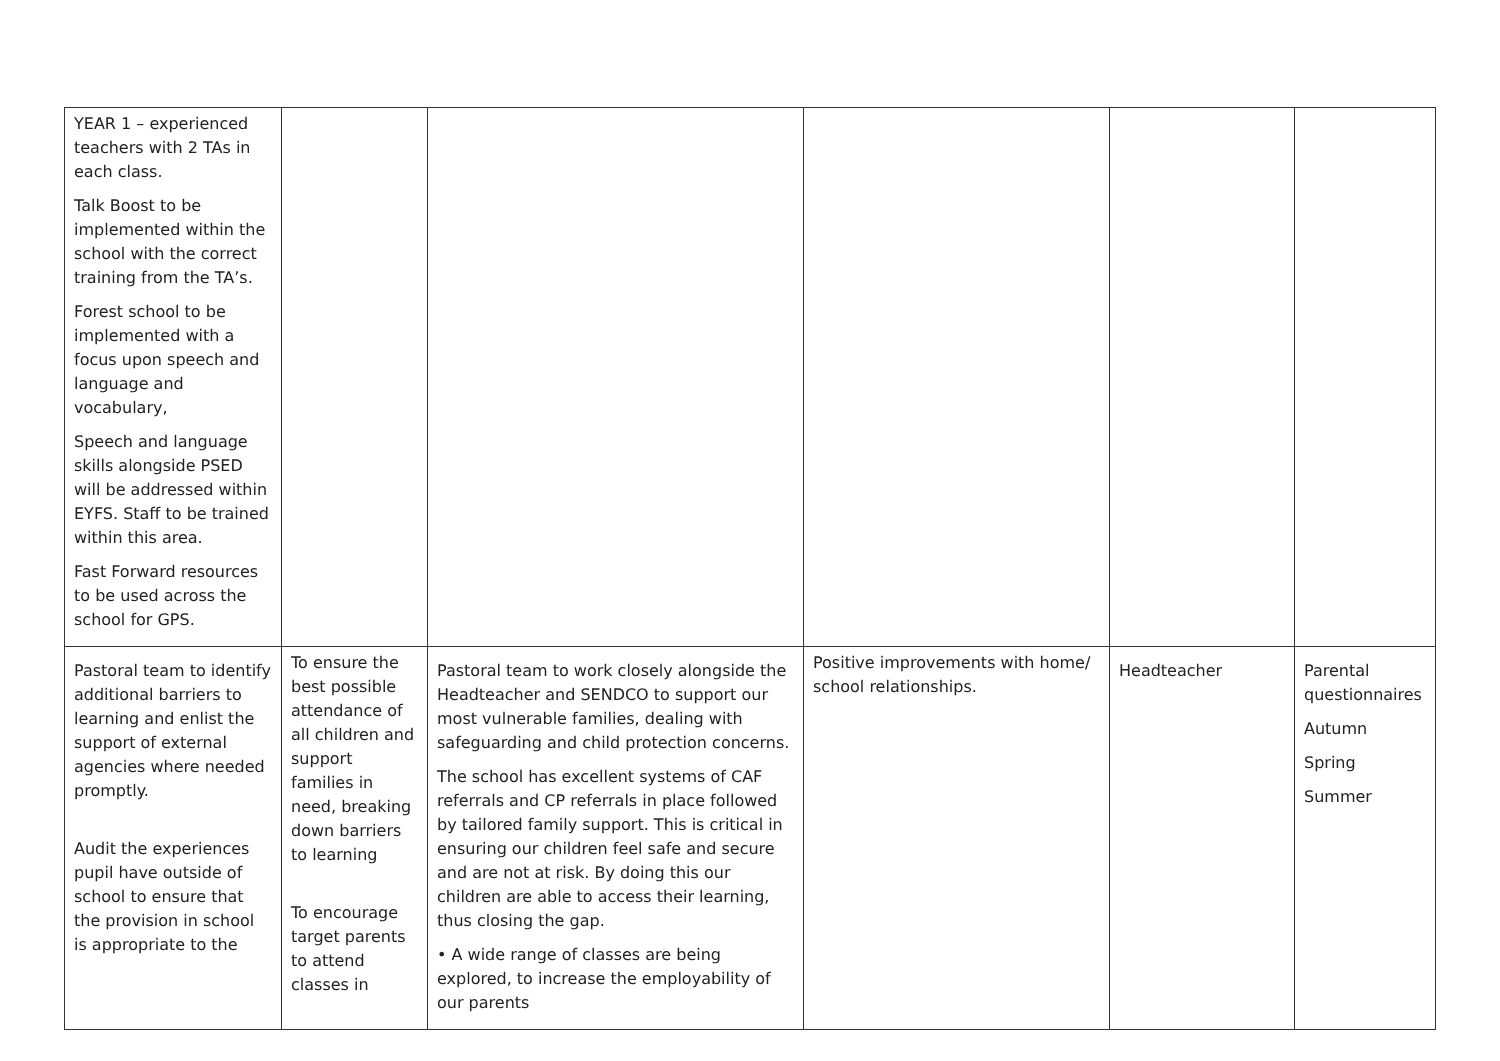| YEAR 1 – experienced teachers with 2 TAs in each class. Talk Boost to be implemented within the school with the correct training from the TA’s. Forest school to be implemented with a focus upon speech and language and vocabulary, Speech and language skills alongside PSED will be addressed within EYFS. Staff to be trained within this area. Fast Forward resources to be used across the school for GPS. | | | | | |
| Pastoral team to identify additional barriers to learning and enlist the support of external agencies where needed promptly. Audit the experiences pupil have outside of school to ensure that the provision in school is appropriate to the | To ensure the best possible attendance of all children and support families in need, breaking down barriers to learning To encourage target parents to attend classes in | Pastoral team to work closely alongside the Headteacher and SENDCO to support our most vulnerable families, dealing with safeguarding and child protection concerns. The school has excellent systems of CAF referrals and CP referrals in place followed by tailored family support. This is critical in ensuring our children feel safe and secure and are not at risk. By doing this our children are able to access their learning, thus closing the gap. • A wide range of classes are being explored, to increase the employability of our parents | Positive improvements with home/ school relationships. | Headteacher | Parental questionnaires Autumn Spring Summer |